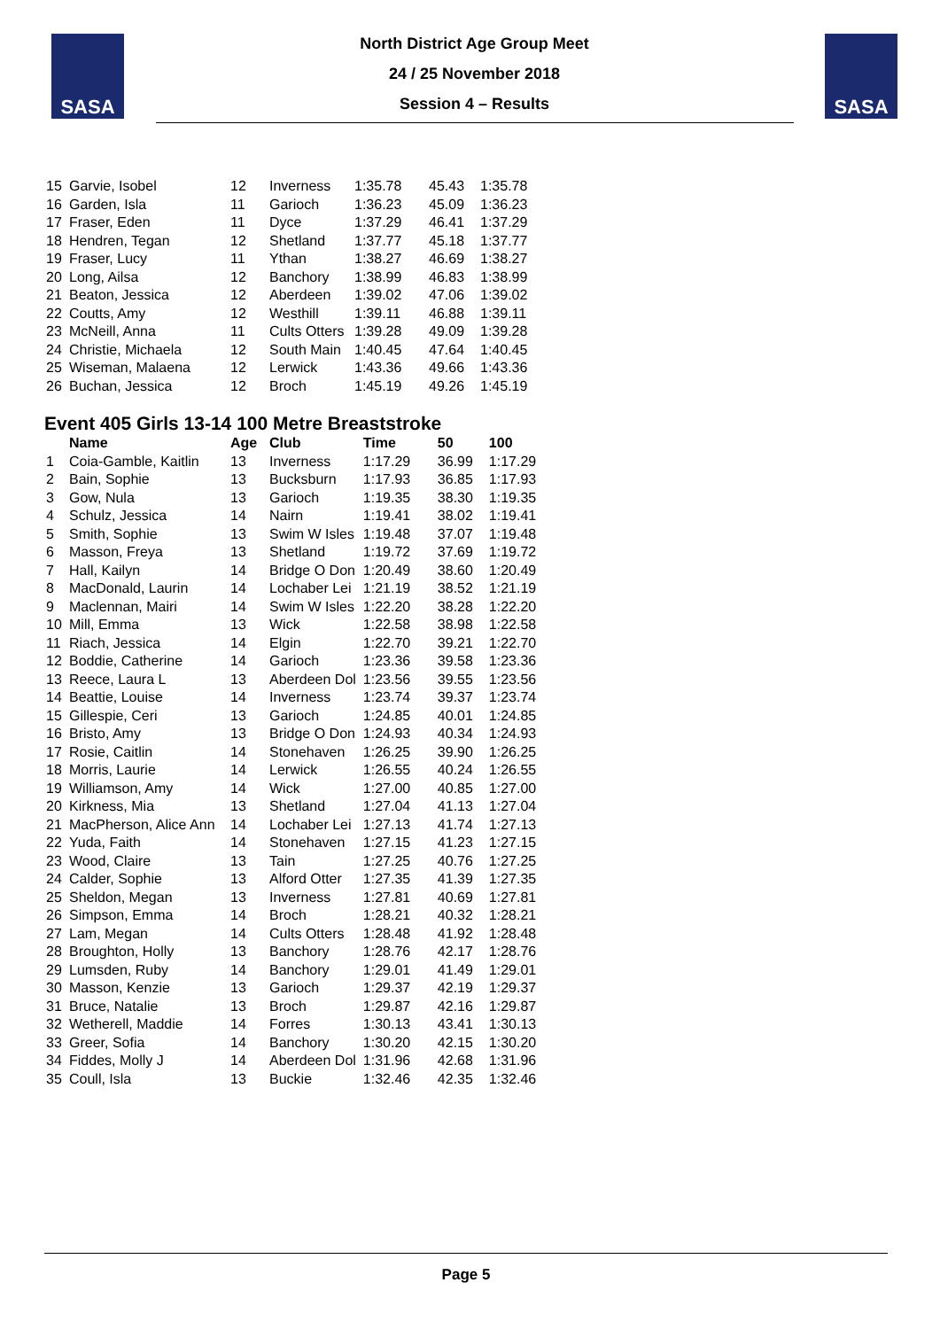SASA
North District Age Group Meet
24 / 25 November 2018
Session 4 – Results
SASA
| 15 | Garvie, Isobel | 12 | Inverness | 1:35.78 | 45.43 | 1:35.78 |
| 16 | Garden, Isla | 11 | Garioch | 1:36.23 | 45.09 | 1:36.23 |
| 17 | Fraser, Eden | 11 | Dyce | 1:37.29 | 46.41 | 1:37.29 |
| 18 | Hendren, Tegan | 12 | Shetland | 1:37.77 | 45.18 | 1:37.77 |
| 19 | Fraser, Lucy | 11 | Ythan | 1:38.27 | 46.69 | 1:38.27 |
| 20 | Long, Ailsa | 12 | Banchory | 1:38.99 | 46.83 | 1:38.99 |
| 21 | Beaton, Jessica | 12 | Aberdeen | 1:39.02 | 47.06 | 1:39.02 |
| 22 | Coutts, Amy | 12 | Westhill | 1:39.11 | 46.88 | 1:39.11 |
| 23 | McNeill, Anna | 11 | Cults Otters | 1:39.28 | 49.09 | 1:39.28 |
| 24 | Christie, Michaela | 12 | South Main | 1:40.45 | 47.64 | 1:40.45 |
| 25 | Wiseman, Malaena | 12 | Lerwick | 1:43.36 | 49.66 | 1:43.36 |
| 26 | Buchan, Jessica | 12 | Broch | 1:45.19 | 49.26 | 1:45.19 |
Event 405 Girls 13-14 100 Metre Breaststroke
| | Name | Age | Club | Time | 50 | 100 |
| --- | --- | --- | --- | --- | --- | --- |
| 1 | Coia-Gamble, Kaitlin | 13 | Inverness | 1:17.29 | 36.99 | 1:17.29 |
| 2 | Bain, Sophie | 13 | Bucksburn | 1:17.93 | 36.85 | 1:17.93 |
| 3 | Gow, Nula | 13 | Garioch | 1:19.35 | 38.30 | 1:19.35 |
| 4 | Schulz, Jessica | 14 | Nairn | 1:19.41 | 38.02 | 1:19.41 |
| 5 | Smith, Sophie | 13 | Swim W Isles | 1:19.48 | 37.07 | 1:19.48 |
| 6 | Masson, Freya | 13 | Shetland | 1:19.72 | 37.69 | 1:19.72 |
| 7 | Hall, Kailyn | 14 | Bridge O Don | 1:20.49 | 38.60 | 1:20.49 |
| 8 | MacDonald, Laurin | 14 | Lochaber Lei | 1:21.19 | 38.52 | 1:21.19 |
| 9 | Maclennan, Mairi | 14 | Swim W Isles | 1:22.20 | 38.28 | 1:22.20 |
| 10 | Mill, Emma | 13 | Wick | 1:22.58 | 38.98 | 1:22.58 |
| 11 | Riach, Jessica | 14 | Elgin | 1:22.70 | 39.21 | 1:22.70 |
| 12 | Boddie, Catherine | 14 | Garioch | 1:23.36 | 39.58 | 1:23.36 |
| 13 | Reece, Laura L | 13 | Aberdeen Dol | 1:23.56 | 39.55 | 1:23.56 |
| 14 | Beattie, Louise | 14 | Inverness | 1:23.74 | 39.37 | 1:23.74 |
| 15 | Gillespie, Ceri | 13 | Garioch | 1:24.85 | 40.01 | 1:24.85 |
| 16 | Bristo, Amy | 13 | Bridge O Don | 1:24.93 | 40.34 | 1:24.93 |
| 17 | Rosie, Caitlin | 14 | Stonehaven | 1:26.25 | 39.90 | 1:26.25 |
| 18 | Morris, Laurie | 14 | Lerwick | 1:26.55 | 40.24 | 1:26.55 |
| 19 | Williamson, Amy | 14 | Wick | 1:27.00 | 40.85 | 1:27.00 |
| 20 | Kirkness, Mia | 13 | Shetland | 1:27.04 | 41.13 | 1:27.04 |
| 21 | MacPherson, Alice Ann | 14 | Lochaber Lei | 1:27.13 | 41.74 | 1:27.13 |
| 22 | Yuda, Faith | 14 | Stonehaven | 1:27.15 | 41.23 | 1:27.15 |
| 23 | Wood, Claire | 13 | Tain | 1:27.25 | 40.76 | 1:27.25 |
| 24 | Calder, Sophie | 13 | Alford Otter | 1:27.35 | 41.39 | 1:27.35 |
| 25 | Sheldon, Megan | 13 | Inverness | 1:27.81 | 40.69 | 1:27.81 |
| 26 | Simpson, Emma | 14 | Broch | 1:28.21 | 40.32 | 1:28.21 |
| 27 | Lam, Megan | 14 | Cults Otters | 1:28.48 | 41.92 | 1:28.48 |
| 28 | Broughton, Holly | 13 | Banchory | 1:28.76 | 42.17 | 1:28.76 |
| 29 | Lumsden, Ruby | 14 | Banchory | 1:29.01 | 41.49 | 1:29.01 |
| 30 | Masson, Kenzie | 13 | Garioch | 1:29.37 | 42.19 | 1:29.37 |
| 31 | Bruce, Natalie | 13 | Broch | 1:29.87 | 42.16 | 1:29.87 |
| 32 | Wetherell, Maddie | 14 | Forres | 1:30.13 | 43.41 | 1:30.13 |
| 33 | Greer, Sofia | 14 | Banchory | 1:30.20 | 42.15 | 1:30.20 |
| 34 | Fiddes, Molly J | 14 | Aberdeen Dol | 1:31.96 | 42.68 | 1:31.96 |
| 35 | Coull, Isla | 13 | Buckie | 1:32.46 | 42.35 | 1:32.46 |
Page 5